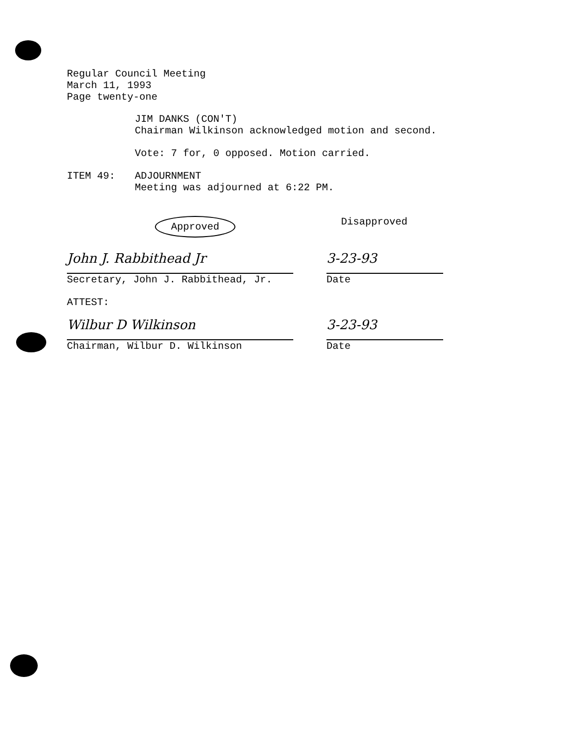Regular Council Meeting
March 11, 1993
Page twenty-one
JIM DANKS (CON'T)
Chairman Wilkinson acknowledged motion and second.
Vote: 7 for, 0 opposed. Motion carried.
ITEM 49: ADJOURNMENT
Meeting was adjourned at 6:22 PM.
Approved Disapproved
John J. Rabbithead Jr
Secretary, John J. Rabbithead, Jr.
3-23-93
Date
ATTEST:
Wilbur D Wilkinson
Chairman, Wilbur D. Wilkinson
3-23-93
Date